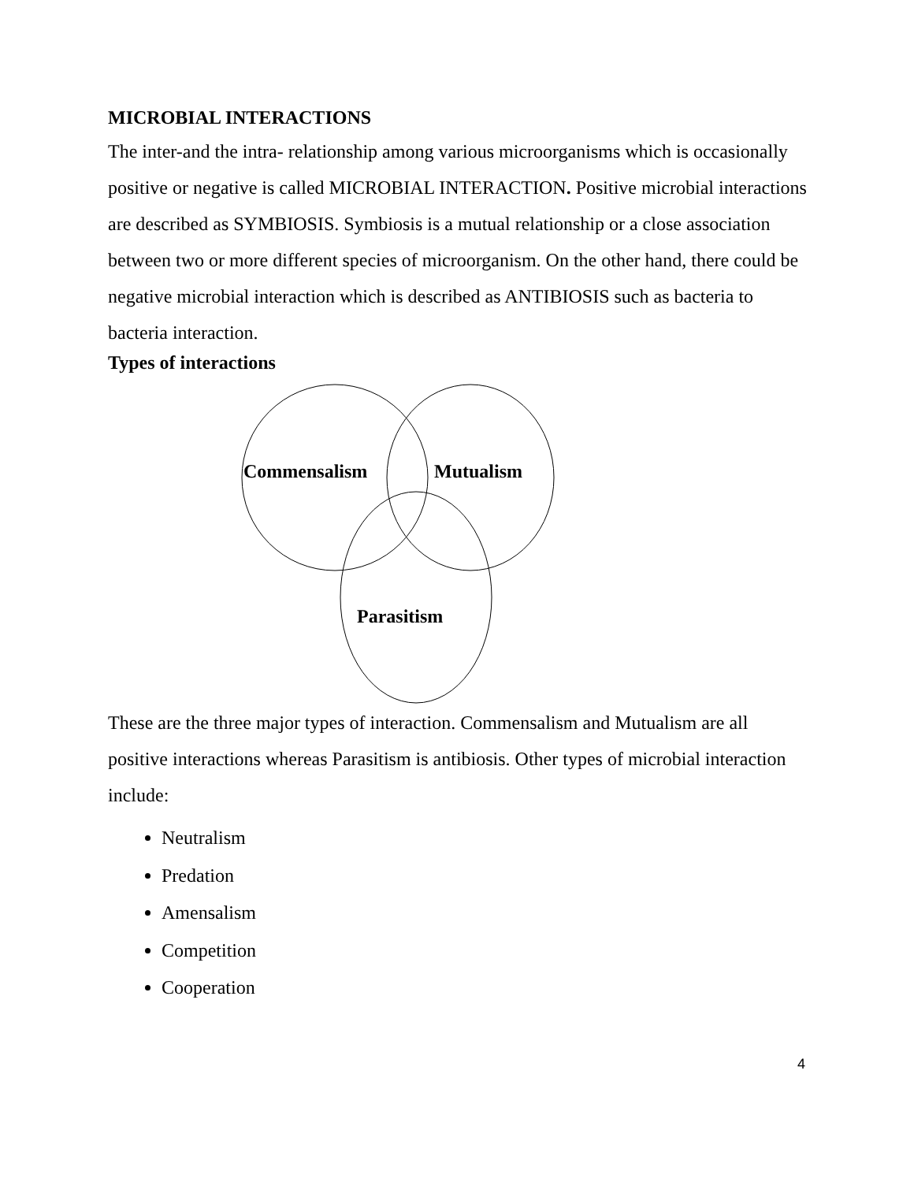MICROBIAL INTERACTIONS
The inter-and the intra- relationship among various microorganisms which is occasionally positive or negative is called MICROBIAL INTERACTION. Positive microbial interactions are described as SYMBIOSIS. Symbiosis is a mutual relationship or a close association between two or more different species of microorganism. On the other hand, there could be negative microbial interaction which is described as ANTIBIOSIS such as bacteria to bacteria interaction.
Types of interactions
Commensalism
Mutualism
Parasitism
These are the three major types of interaction. Commensalism and Mutualism are all positive interactions whereas Parasitism is antibiosis. Other types of microbial interaction include:
Neutralism
Predation
Amensalism
Competition
Cooperation
4